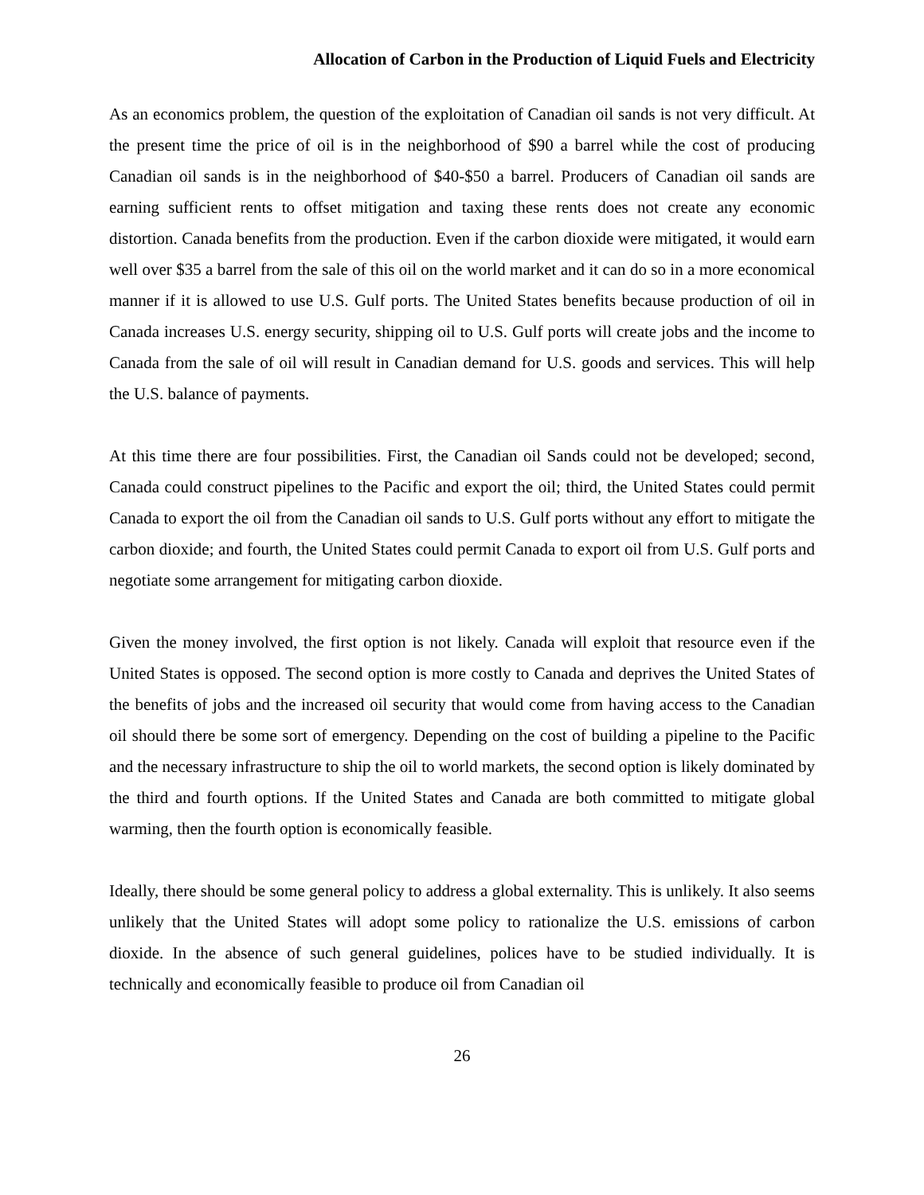Allocation of Carbon in the Production of Liquid Fuels and Electricity
As an economics problem, the question of the exploitation of Canadian oil sands is not very difficult. At the present time the price of oil is in the neighborhood of $90 a barrel while the cost of producing Canadian oil sands is in the neighborhood of $40-$50 a barrel. Producers of Canadian oil sands are earning sufficient rents to offset mitigation and taxing these rents does not create any economic distortion. Canada benefits from the production. Even if the carbon dioxide were mitigated, it would earn well over $35 a barrel from the sale of this oil on the world market and it can do so in a more economical manner if it is allowed to use U.S. Gulf ports. The United States benefits because production of oil in Canada increases U.S. energy security, shipping oil to U.S. Gulf ports will create jobs and the income to Canada from the sale of oil will result in Canadian demand for U.S. goods and services. This will help the U.S. balance of payments.
At this time there are four possibilities. First, the Canadian oil Sands could not be developed; second, Canada could construct pipelines to the Pacific and export the oil; third, the United States could permit Canada to export the oil from the Canadian oil sands to U.S. Gulf ports without any effort to mitigate the carbon dioxide; and fourth, the United States could permit Canada to export oil from U.S. Gulf ports and negotiate some arrangement for mitigating carbon dioxide.
Given the money involved, the first option is not likely. Canada will exploit that resource even if the United States is opposed. The second option is more costly to Canada and deprives the United States of the benefits of jobs and the increased oil security that would come from having access to the Canadian oil should there be some sort of emergency. Depending on the cost of building a pipeline to the Pacific and the necessary infrastructure to ship the oil to world markets, the second option is likely dominated by the third and fourth options. If the United States and Canada are both committed to mitigate global warming, then the fourth option is economically feasible.
Ideally, there should be some general policy to address a global externality. This is unlikely. It also seems unlikely that the United States will adopt some policy to rationalize the U.S. emissions of carbon dioxide. In the absence of such general guidelines, polices have to be studied individually. It is technically and economically feasible to produce oil from Canadian oil
26